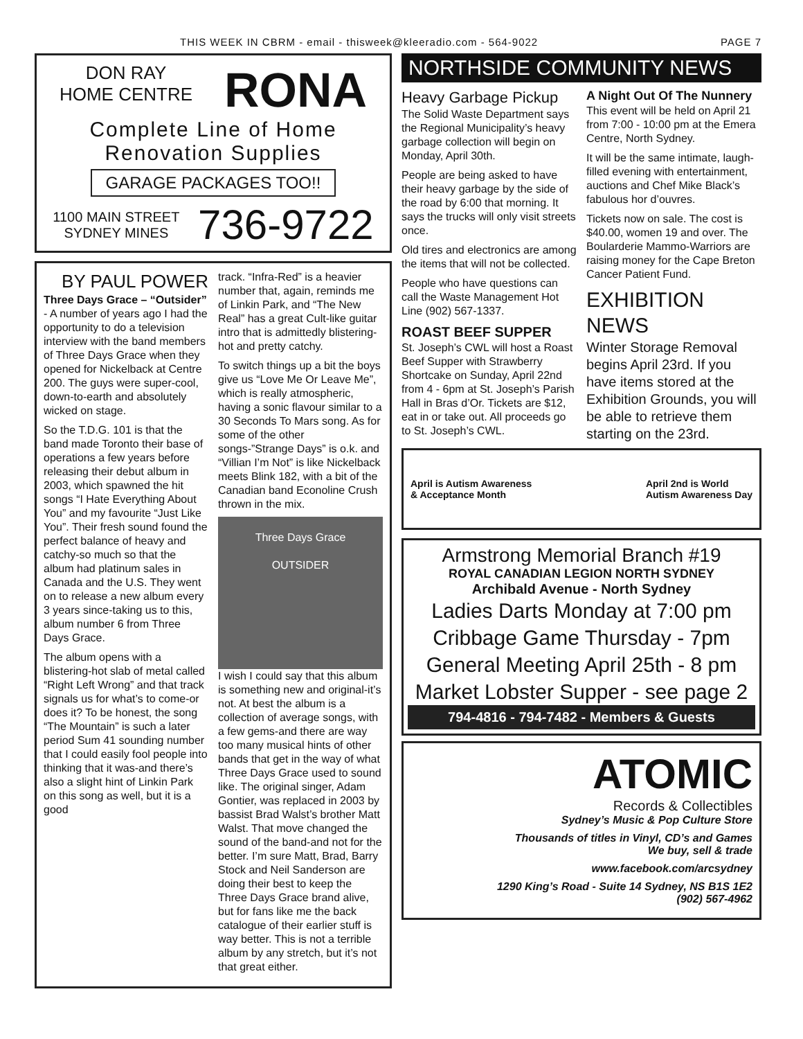THIS WEEK IN CBRM - email - thisweek@kleeradio.com - 564-9022 PAGE 7
DON RAY
HOME CENTRE RONA
Complete Line of Home
Renovation Supplies
GARAGE PACKAGES TOO!!
1100 MAIN STREET
SYDNEY MINES 736-9722
BY PAUL POWER
Three Days Grace – “Outsider” - A number of years ago I had the opportunity to do a television interview with the band members of Three Days Grace when they opened for Nickelback at Centre 200. The guys were super-cool, down-to-earth and absolutely wicked on stage.
So the T.D.G. 101 is that the band made Toronto their base of operations a few years before releasing their debut album in 2003, which spawned the hit songs “I Hate Everything About You” and my favourite “Just Like You”. Their fresh sound found the perfect balance of heavy and catchy-so much so that the album had platinum sales in Canada and the U.S. They went on to release a new album every 3 years since-taking us to this, album number 6 from Three Days Grace.
The album opens with a blistering-hot slab of metal called “Right Left Wrong” and that track signals us for what’s to come-or does it? To be honest, the song “The Mountain” is such a later period Sum 41 sounding number that I could easily fool people into thinking that it was-and there’s also a slight hint of Linkin Park on this song as well, but it is a good
track. “Infra-Red” is a heavier number that, again, reminds me of Linkin Park, and “The New Real” has a great Cult-like guitar intro that is admittedly blistering-hot and pretty catchy.
To switch things up a bit the boys give us “Love Me Or Leave Me”, which is really atmospheric, having a sonic flavour similar to a 30 Seconds To Mars song. As for some of the other songs-”Strange Days” is o.k. and “Villian I’m Not” is like Nickelback meets Blink 182, with a bit of the Canadian band Econoline Crush thrown in the mix.
Three Days Grace
OUTSIDER
I wish I could say that this album is something new and original-it’s not. At best the album is a collection of average songs, with a few gems-and there are way too many musical hints of other bands that get in the way of what Three Days Grace used to sound like. The original singer, Adam Gontier, was replaced in 2003 by bassist Brad Walst’s brother Matt Walst. That move changed the sound of the band-and not for the better. I’m sure Matt, Brad, Barry Stock and Neil Sanderson are doing their best to keep the Three Days Grace brand alive, but for fans like me the back catalogue of their earlier stuff is way better. This is not a terrible album by any stretch, but it’s not that great either.
NORTHSIDE COMMUNITY NEWS
Heavy Garbage Pickup
The Solid Waste Department says the Regional Municipality’s heavy garbage collection will begin on Monday, April 30th.
People are being asked to have their heavy garbage by the side of the road by 6:00 that morning. It says the trucks will only visit streets once.
Old tires and electronics are among the items that will not be collected.
People who have questions can call the Waste Management Hot Line (902) 567-1337.
ROAST BEEF SUPPER
St. Joseph’s CWL will host a Roast Beef Supper with Strawberry Shortcake on Sunday, April 22nd from 4 - 6pm at St. Joseph’s Parish Hall in Bras d’Or. Tickets are $12, eat in or take out. All proceeds go to St. Joseph’s CWL.
A Night Out Of The Nunnery
This event will be held on April 21 from 7:00 - 10:00 pm at the Emera Centre, North Sydney.
It will be the same intimate, laugh-filled evening with entertainment, auctions and Chef Mike Black’s fabulous hor d’ouvres.
Tickets now on sale. The cost is $40.00, women 19 and over. The Boularderie Mammo-Warriors are raising money for the Cape Breton Cancer Patient Fund.
EXHIBITION NEWS
Winter Storage Removal begins April 23rd. If you have items stored at the Exhibition Grounds, you will be able to retrieve them starting on the 23rd.
April is Autism Awareness
& Acceptance Month April 2nd is World
Autism Awareness Day
Armstrong Memorial Branch #19
ROYAL CANADIAN LEGION NORTH SYDNEY
Archibald Avenue - North Sydney
Ladies Darts Monday at 7:00 pm
Cribbage Game Thursday - 7pm
General Meeting April 25th - 8 pm
Market Lobster Supper - see page 2
794-4816 - 794-7482 - Members & Guests
ATOMIC
Records & Collectibles
Sydney’s Music & Pop Culture Store
Thousands of titles in Vinyl, CD’s and Games
We buy, sell & trade
www.facebook.com/arcsydney
1290 King’s Road - Suite 14 Sydney, NS B1S 1E2
(902) 567-4962